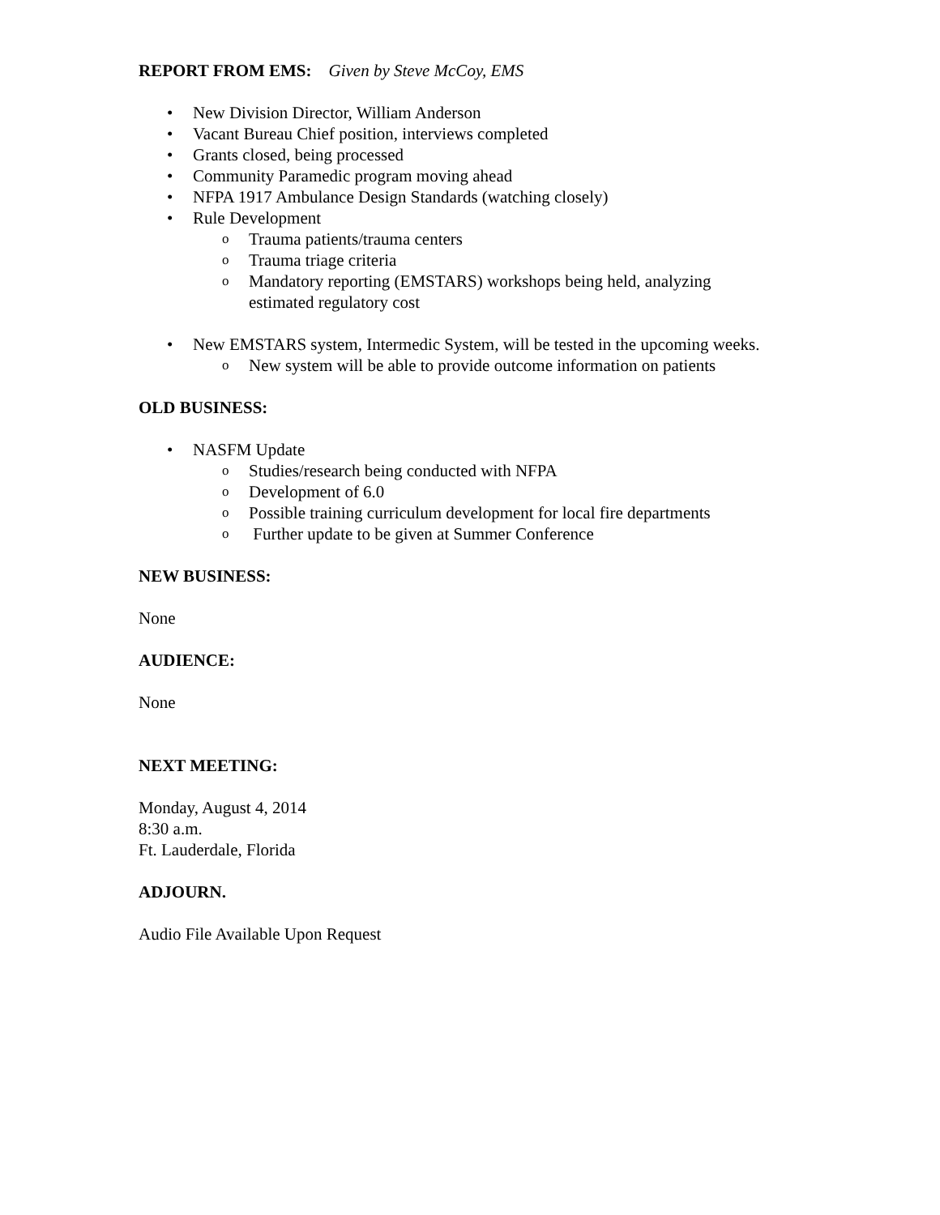REPORT FROM EMS: Given by Steve McCoy, EMS
• New Division Director, William Anderson
• Vacant Bureau Chief position, interviews completed
• Grants closed, being processed
• Community Paramedic program moving ahead
• NFPA 1917 Ambulance Design Standards (watching closely)
• Rule Development
o Trauma patients/trauma centers
o Trauma triage criteria
o Mandatory reporting (EMSTARS) workshops being held, analyzing estimated regulatory cost
• New EMSTARS system, Intermedic System, will be tested in the upcoming weeks.
o New system will be able to provide outcome information on patients
OLD BUSINESS:
• NASFM Update
o Studies/research being conducted with NFPA
o Development of 6.0
o Possible training curriculum development for local fire departments
o Further update to be given at Summer Conference
NEW BUSINESS:
None
AUDIENCE:
None
NEXT MEETING:
Monday, August 4, 2014
8:30 a.m.
Ft. Lauderdale, Florida
ADJOURN.
Audio File Available Upon Request